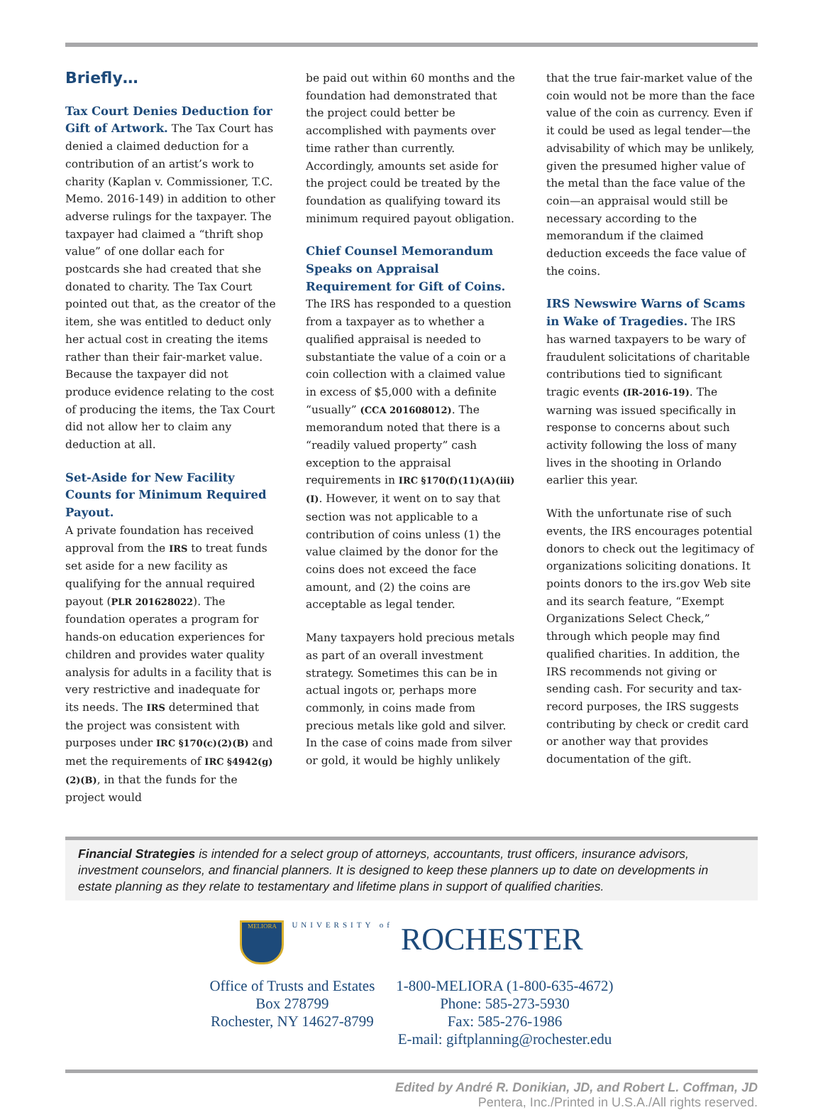Briefly…
Tax Court Denies Deduction for Gift of Artwork.
The Tax Court has denied a claimed deduction for a contribution of an artist’s work to charity (Kaplan v. Commissioner, T.C. Memo. 2016-149) in addition to other adverse rulings for the taxpayer. The taxpayer had claimed a “thrift shop value” of one dollar each for postcards she had created that she donated to charity. The Tax Court pointed out that, as the creator of the item, she was entitled to deduct only her actual cost in creating the items rather than their fair-market value. Because the taxpayer did not produce evidence relating to the cost of producing the items, the Tax Court did not allow her to claim any deduction at all.
Set-Aside for New Facility Counts for Minimum Required Payout.
A private foundation has received approval from the IRS to treat funds set aside for a new facility as qualifying for the annual required payout (PLR 201628022). The foundation operates a program for hands-on education experiences for children and provides water quality analysis for adults in a facility that is very restrictive and inadequate for its needs. The IRS determined that the project was consistent with purposes under IRC §170(c)(2)(B) and met the requirements of IRC §4942(g)(2)(B), in that the funds for the project would
be paid out within 60 months and the foundation had demonstrated that the project could better be accomplished with payments over time rather than currently. Accordingly, amounts set aside for the project could be treated by the foundation as qualifying toward its minimum required payout obligation.
Chief Counsel Memorandum Speaks on Appraisal Requirement for Gift of Coins.
The IRS has responded to a question from a taxpayer as to whether a qualified appraisal is needed to substantiate the value of a coin or a coin collection with a claimed value in excess of $5,000 with a definite “usually” (CCA 201608012). The memorandum noted that there is a “readily valued property” cash exception to the appraisal requirements in IRC §170(f)(11)(A)(iii)(I). However, it went on to say that section was not applicable to a contribution of coins unless (1) the value claimed by the donor for the coins does not exceed the face amount, and (2) the coins are acceptable as legal tender.
Many taxpayers hold precious metals as part of an overall investment strategy. Sometimes this can be in actual ingots or, perhaps more commonly, in coins made from precious metals like gold and silver. In the case of coins made from silver or gold, it would be highly unlikely
that the true fair-market value of the coin would not be more than the face value of the coin as currency. Even if it could be used as legal tender—the advisability of which may be unlikely, given the presumed higher value of the metal than the face value of the coin—an appraisal would still be necessary according to the memorandum if the claimed deduction exceeds the face value of the coins.
IRS Newswire Warns of Scams in Wake of Tragedies.
The IRS has warned taxpayers to be wary of fraudulent solicitations of charitable contributions tied to significant tragic events (IR-2016-19). The warning was issued specifically in response to concerns about such activity following the loss of many lives in the shooting in Orlando earlier this year.
With the unfortunate rise of such events, the IRS encourages potential donors to check out the legitimacy of organizations soliciting donations. It points donors to the irs.gov Web site and its search feature, “Exempt Organizations Select Check,” through which people may find qualified charities. In addition, the IRS recommends not giving or sending cash. For security and tax-record purposes, the IRS suggests contributing by check or credit card or another way that provides documentation of the gift.
Financial Strategies is intended for a select group of attorneys, accountants, trust officers, insurance advisors, investment counselors, and financial planners. It is designed to keep these planners up to date on developments in estate planning as they relate to testamentary and lifetime plans in support of qualified charities.
MELIORA UNIVERSITY of ROCHESTER
Office of Trusts and Estates
Box 278799
Rochester, NY 14627-8799
1-800-MELIORA (1-800-635-4672)
Phone: 585-273-5930
Fax: 585-276-1986
E-mail: giftplanning@rochester.edu
Edited by André R. Donikian, JD, and Robert L. Coffman, JD
Pentera, Inc./Printed in U.S.A./All rights reserved.